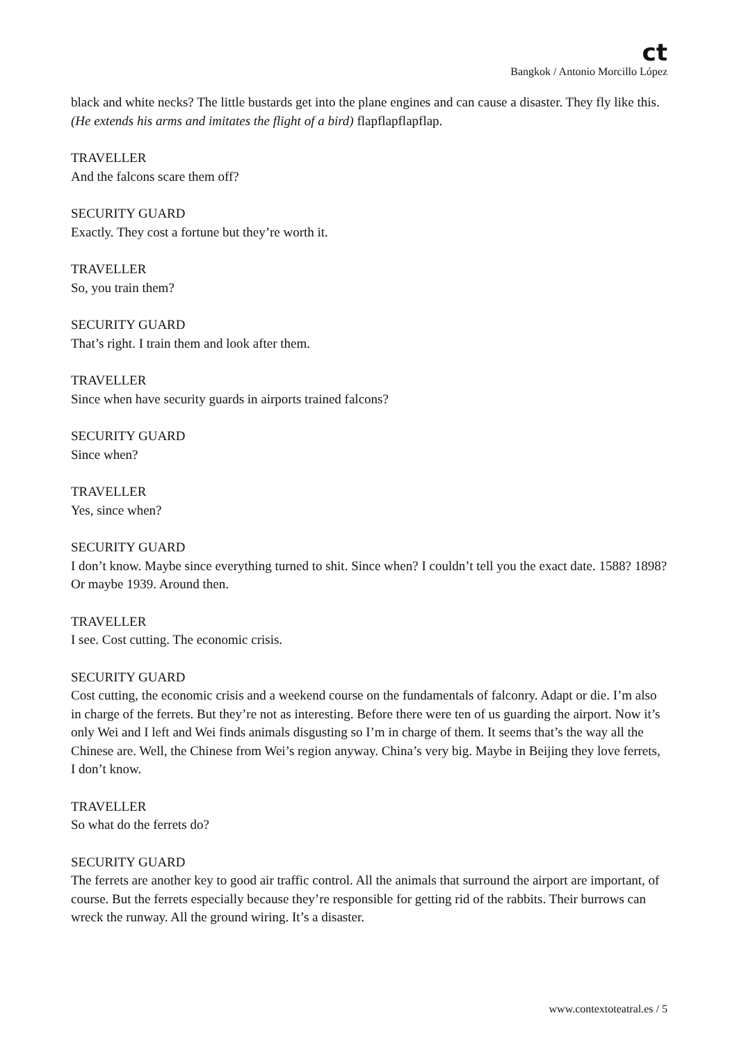ct
Bangkok / Antonio Morcillo López
black and white necks? The little bustards get into the plane engines and can cause a disaster. They fly like this. (He extends his arms and imitates the flight of a bird) flapflapflapflap.
TRAVELLER
And the falcons scare them off?
SECURITY GUARD
Exactly. They cost a fortune but they’re worth it.
TRAVELLER
So, you train them?
SECURITY GUARD
That’s right. I train them and look after them.
TRAVELLER
Since when have security guards in airports trained falcons?
SECURITY GUARD
Since when?
TRAVELLER
Yes, since when?
SECURITY GUARD
I don’t know. Maybe since everything turned to shit. Since when? I couldn’t tell you the exact date. 1588? 1898? Or maybe 1939. Around then.
TRAVELLER
I see. Cost cutting. The economic crisis.
SECURITY GUARD
Cost cutting, the economic crisis and a weekend course on the fundamentals of falconry. Adapt or die. I’m also in charge of the ferrets. But they’re not as interesting. Before there were ten of us guarding the airport. Now it’s only Wei and I left and Wei finds animals disgusting so I’m in charge of them. It seems that’s the way all the Chinese are. Well, the Chinese from Wei’s region anyway. China’s very big. Maybe in Beijing they love ferrets, I don’t know.
TRAVELLER
So what do the ferrets do?
SECURITY GUARD
The ferrets are another key to good air traffic control. All the animals that surround the airport are important, of course. But the ferrets especially because they’re responsible for getting rid of the rabbits. Their burrows can wreck the runway. All the ground wiring. It’s a disaster.
www.contextoteatral.es / 5